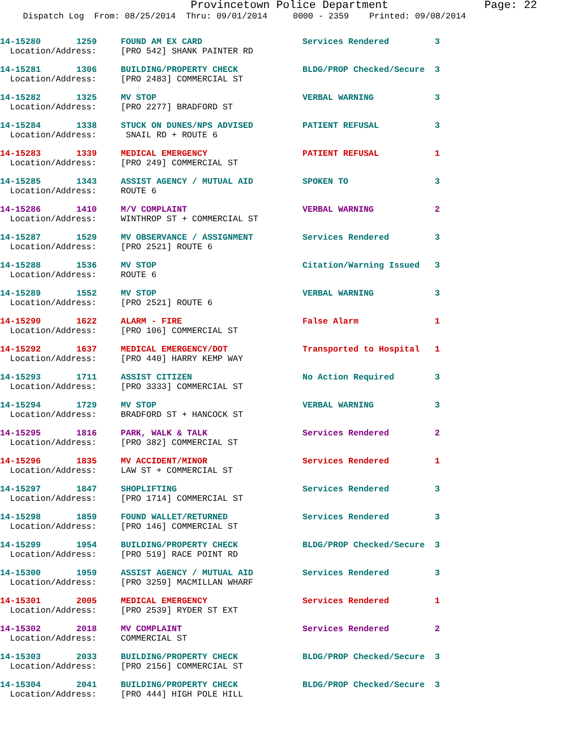Provincetown Police Department Page: 22
Dispatch Log From: 08/25/2014 Thru: 09/01/2014 0000 - 2359 Printed: 09/08/2014
| 14-15280 1259 | FOUND AM EX CARD | Services Rendered | 3 |
| Location/Address: | [PRO 542] SHANK PAINTER RD | | |
| 14-15281 1306 | BUILDING/PROPERTY CHECK | BLDG/PROP Checked/Secure | 3 |
| Location/Address: | [PRO 2483] COMMERCIAL ST | | |
| 14-15282 1325 | MV STOP | VERBAL WARNING | 3 |
| Location/Address: | [PRO 2277] BRADFORD ST | | |
| 14-15284 1338 | STUCK ON DUNES/NPS ADVISED | PATIENT REFUSAL | 3 |
| Location/Address: | SNAIL RD + ROUTE 6 | | |
| 14-15283 1339 | MEDICAL EMERGENCY | PATIENT REFUSAL | 1 |
| Location/Address: | [PRO 249] COMMERCIAL ST | | |
| 14-15285 1343 | ASSIST AGENCY / MUTUAL AID | SPOKEN TO | 3 |
| Location/Address: | ROUTE 6 | | |
| 14-15286 1410 | M/V COMPLAINT | VERBAL WARNING | 2 |
| Location/Address: | WINTHROP ST + COMMERCIAL ST | | |
| 14-15287 1529 | MV OBSERVANCE / ASSIGNMENT | Services Rendered | 3 |
| Location/Address: | [PRO 2521] ROUTE 6 | | |
| 14-15288 1536 | MV STOP | Citation/Warning Issued | 3 |
| Location/Address: | ROUTE 6 | | |
| 14-15289 1552 | MV STOP | VERBAL WARNING | 3 |
| Location/Address: | [PRO 2521] ROUTE 6 | | |
| 14-15290 1622 | ALARM - FIRE | False Alarm | 1 |
| Location/Address: | [PRO 106] COMMERCIAL ST | | |
| 14-15292 1637 | MEDICAL EMERGENCY/DOT | Transported to Hospital | 1 |
| Location/Address: | [PRO 440] HARRY KEMP WAY | | |
| 14-15293 1711 | ASSIST CITIZEN | No Action Required | 3 |
| Location/Address: | [PRO 3333] COMMERCIAL ST | | |
| 14-15294 1729 | MV STOP | VERBAL WARNING | 3 |
| Location/Address: | BRADFORD ST + HANCOCK ST | | |
| 14-15295 1816 | PARK, WALK & TALK | Services Rendered | 2 |
| Location/Address: | [PRO 382] COMMERCIAL ST | | |
| 14-15296 1835 | MV ACCIDENT/MINOR | Services Rendered | 1 |
| Location/Address: | LAW ST + COMMERCIAL ST | | |
| 14-15297 1847 | SHOPLIFTING | Services Rendered | 3 |
| Location/Address: | [PRO 1714] COMMERCIAL ST | | |
| 14-15298 1859 | FOUND WALLET/RETURNED | Services Rendered | 3 |
| Location/Address: | [PRO 146] COMMERCIAL ST | | |
| 14-15299 1954 | BUILDING/PROPERTY CHECK | BLDG/PROP Checked/Secure | 3 |
| Location/Address: | [PRO 519] RACE POINT RD | | |
| 14-15300 1959 | ASSIST AGENCY / MUTUAL AID | Services Rendered | 3 |
| Location/Address: | [PRO 3259] MACMILLAN WHARF | | |
| 14-15301 2005 | MEDICAL EMERGENCY | Services Rendered | 1 |
| Location/Address: | [PRO 2539] RYDER ST EXT | | |
| 14-15302 2018 | MV COMPLAINT | Services Rendered | 2 |
| Location/Address: | COMMERCIAL ST | | |
| 14-15303 2033 | BUILDING/PROPERTY CHECK | BLDG/PROP Checked/Secure | 3 |
| Location/Address: | [PRO 2156] COMMERCIAL ST | | |
| 14-15304 2041 | BUILDING/PROPERTY CHECK | BLDG/PROP Checked/Secure | 3 |
| Location/Address: | [PRO 444] HIGH POLE HILL | | |